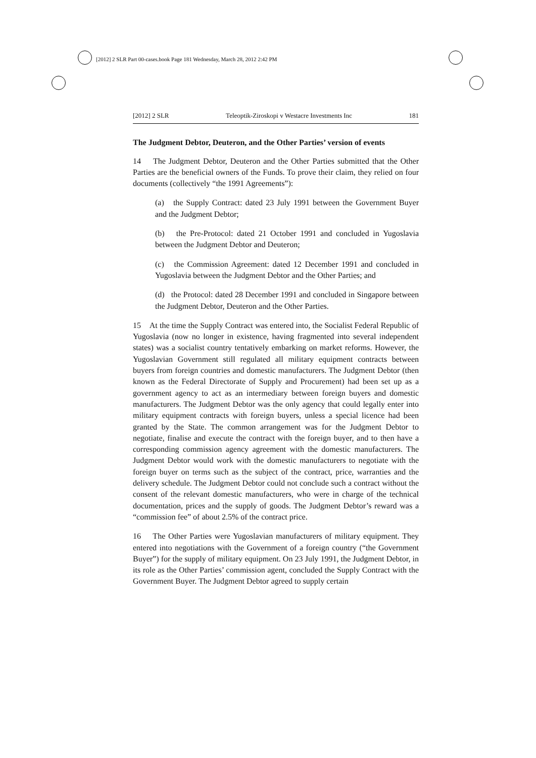[2012] 2 SLR Part 00-cases.book Page 181 Wednesday, March 28, 2012 2:42 PM
[2012] 2 SLR Teleoptik-Ziroskopi v Westacre Investments Inc 181
The Judgment Debtor, Deuteron, and the Other Parties’ version of events
14 The Judgment Debtor, Deuteron and the Other Parties submitted that the Other Parties are the beneficial owners of the Funds. To prove their claim, they relied on four documents (collectively “the 1991 Agreements”):
(a) the Supply Contract: dated 23 July 1991 between the Government Buyer and the Judgment Debtor;
(b) the Pre-Protocol: dated 21 October 1991 and concluded in Yugoslavia between the Judgment Debtor and Deuteron;
(c) the Commission Agreement: dated 12 December 1991 and concluded in Yugoslavia between the Judgment Debtor and the Other Parties; and
(d) the Protocol: dated 28 December 1991 and concluded in Singapore between the Judgment Debtor, Deuteron and the Other Parties.
15 At the time the Supply Contract was entered into, the Socialist Federal Republic of Yugoslavia (now no longer in existence, having fragmented into several independent states) was a socialist country tentatively embarking on market reforms. However, the Yugoslavian Government still regulated all military equipment contracts between buyers from foreign countries and domestic manufacturers. The Judgment Debtor (then known as the Federal Directorate of Supply and Procurement) had been set up as a government agency to act as an intermediary between foreign buyers and domestic manufacturers. The Judgment Debtor was the only agency that could legally enter into military equipment contracts with foreign buyers, unless a special licence had been granted by the State. The common arrangement was for the Judgment Debtor to negotiate, finalise and execute the contract with the foreign buyer, and to then have a corresponding commission agency agreement with the domestic manufacturers. The Judgment Debtor would work with the domestic manufacturers to negotiate with the foreign buyer on terms such as the subject of the contract, price, warranties and the delivery schedule. The Judgment Debtor could not conclude such a contract without the consent of the relevant domestic manufacturers, who were in charge of the technical documentation, prices and the supply of goods. The Judgment Debtor’s reward was a “commission fee” of about 2.5% of the contract price.
16 The Other Parties were Yugoslavian manufacturers of military equipment. They entered into negotiations with the Government of a foreign country (“the Government Buyer”) for the supply of military equipment. On 23 July 1991, the Judgment Debtor, in its role as the Other Parties’ commission agent, concluded the Supply Contract with the Government Buyer. The Judgment Debtor agreed to supply certain